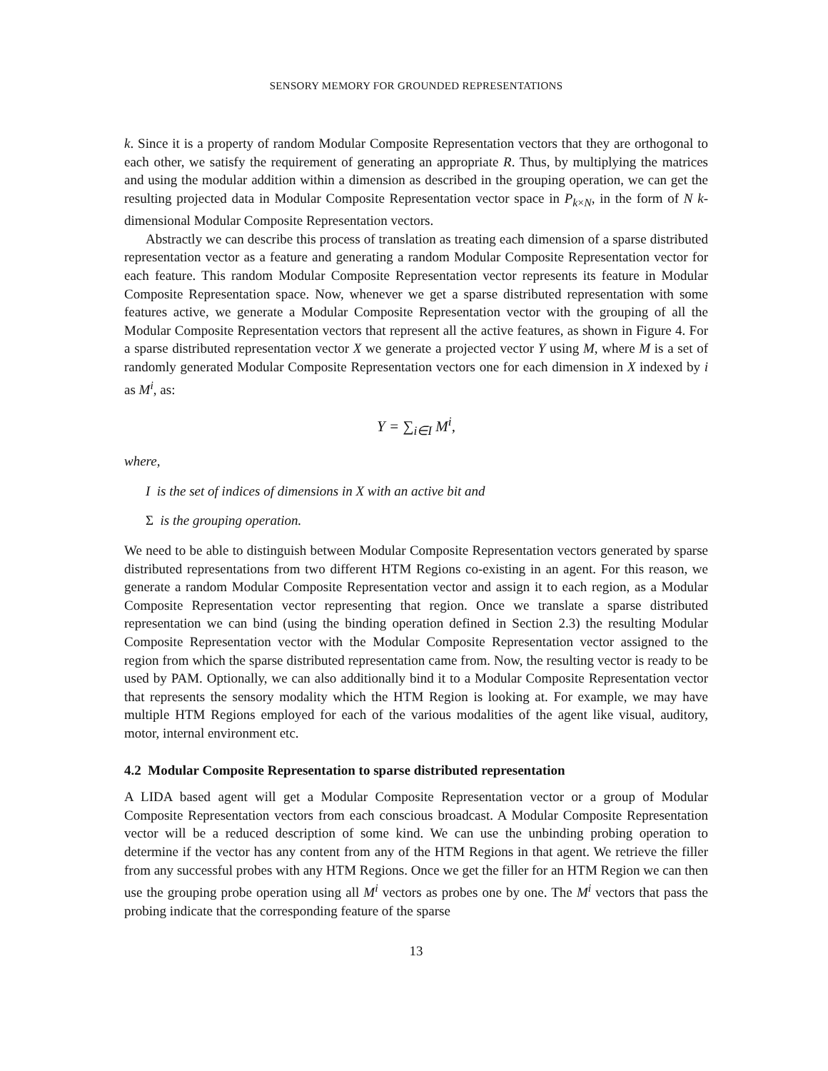SENSORY MEMORY FOR GROUNDED REPRESENTATIONS
k. Since it is a property of random Modular Composite Representation vectors that they are orthogonal to each other, we satisfy the requirement of generating an appropriate R. Thus, by multiplying the matrices and using the modular addition within a dimension as described in the grouping operation, we can get the resulting projected data in Modular Composite Representation vector space in P<sub>k×N</sub>, in the form of N k-dimensional Modular Composite Representation vectors.
Abstractly we can describe this process of translation as treating each dimension of a sparse distributed representation vector as a feature and generating a random Modular Composite Representation vector for each feature. This random Modular Composite Representation vector represents its feature in Modular Composite Representation space. Now, whenever we get a sparse distributed representation with some features active, we generate a Modular Composite Representation vector with the grouping of all the Modular Composite Representation vectors that represent all the active features, as shown in Figure 4. For a sparse distributed representation vector X we generate a projected vector Y using M, where M is a set of randomly generated Modular Composite Representation vectors one for each dimension in X indexed by i as M<sup>i</sup>, as:
Y = ∑<sub>i∈I</sub> M<sup>i</sup>,
where,
I is the set of indices of dimensions in X with an active bit and
Σ is the grouping operation.
We need to be able to distinguish between Modular Composite Representation vectors generated by sparse distributed representations from two different HTM Regions co-existing in an agent. For this reason, we generate a random Modular Composite Representation vector and assign it to each region, as a Modular Composite Representation vector representing that region. Once we translate a sparse distributed representation we can bind (using the binding operation defined in Section 2.3) the resulting Modular Composite Representation vector with the Modular Composite Representation vector assigned to the region from which the sparse distributed representation came from. Now, the resulting vector is ready to be used by PAM. Optionally, we can also additionally bind it to a Modular Composite Representation vector that represents the sensory modality which the HTM Region is looking at. For example, we may have multiple HTM Regions employed for each of the various modalities of the agent like visual, auditory, motor, internal environment etc.
4.2 Modular Composite Representation to sparse distributed representation
A LIDA based agent will get a Modular Composite Representation vector or a group of Modular Composite Representation vectors from each conscious broadcast. A Modular Composite Representation vector will be a reduced description of some kind. We can use the unbinding probing operation to determine if the vector has any content from any of the HTM Regions in that agent. We retrieve the filler from any successful probes with any HTM Regions. Once we get the filler for an HTM Region we can then use the grouping probe operation using all M<sup>i</sup> vectors as probes one by one. The M<sup>i</sup> vectors that pass the probing indicate that the corresponding feature of the sparse
13